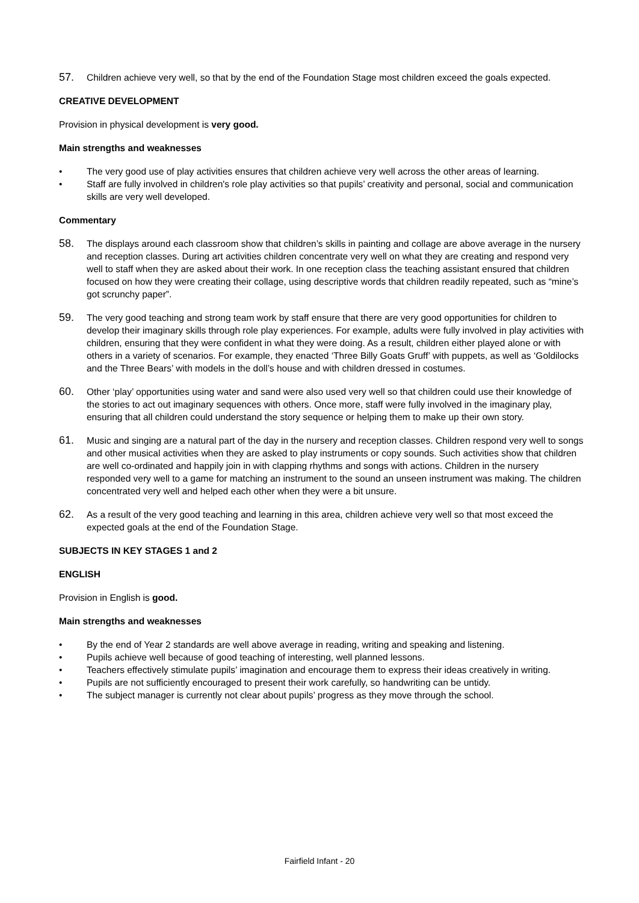57. Children achieve very well, so that by the end of the Foundation Stage most children exceed the goals expected.
CREATIVE DEVELOPMENT
Provision in physical development is very good.
Main strengths and weaknesses
• The very good use of play activities ensures that children achieve very well across the other areas of learning.
• Staff are fully involved in children's role play activities so that pupils’ creativity and personal, social and communication skills are very well developed.
Commentary
58. The displays around each classroom show that children’s skills in painting and collage are above average in the nursery and reception classes. During art activities children concentrate very well on what they are creating and respond very well to staff when they are asked about their work. In one reception class the teaching assistant ensured that children focused on how they were creating their collage, using descriptive words that children readily repeated, such as “mine’s got scrunchy paper”.
59. The very good teaching and strong team work by staff ensure that there are very good opportunities for children to develop their imaginary skills through role play experiences. For example, adults were fully involved in play activities with children, ensuring that they were confident in what they were doing. As a result, children either played alone or with others in a variety of scenarios. For example, they enacted ‘Three Billy Goats Gruff’ with puppets, as well as ‘Goldilocks and the Three Bears’ with models in the doll’s house and with children dressed in costumes.
60. Other ‘play’ opportunities using water and sand were also used very well so that children could use their knowledge of the stories to act out imaginary sequences with others. Once more, staff were fully involved in the imaginary play, ensuring that all children could understand the story sequence or helping them to make up their own story.
61. Music and singing are a natural part of the day in the nursery and reception classes. Children respond very well to songs and other musical activities when they are asked to play instruments or copy sounds. Such activities show that children are well co-ordinated and happily join in with clapping rhythms and songs with actions. Children in the nursery responded very well to a game for matching an instrument to the sound an unseen instrument was making. The children concentrated very well and helped each other when they were a bit unsure.
62. As a result of the very good teaching and learning in this area, children achieve very well so that most exceed the expected goals at the end of the Foundation Stage.
SUBJECTS IN KEY STAGES 1 and 2
ENGLISH
Provision in English is good.
Main strengths and weaknesses
• By the end of Year 2 standards are well above average in reading, writing and speaking and listening.
• Pupils achieve well because of good teaching of interesting, well planned lessons.
• Teachers effectively stimulate pupils’ imagination and encourage them to express their ideas creatively in writing.
• Pupils are not sufficiently encouraged to present their work carefully, so handwriting can be untidy.
• The subject manager is currently not clear about pupils’ progress as they move through the school.
Fairfield Infant - 20